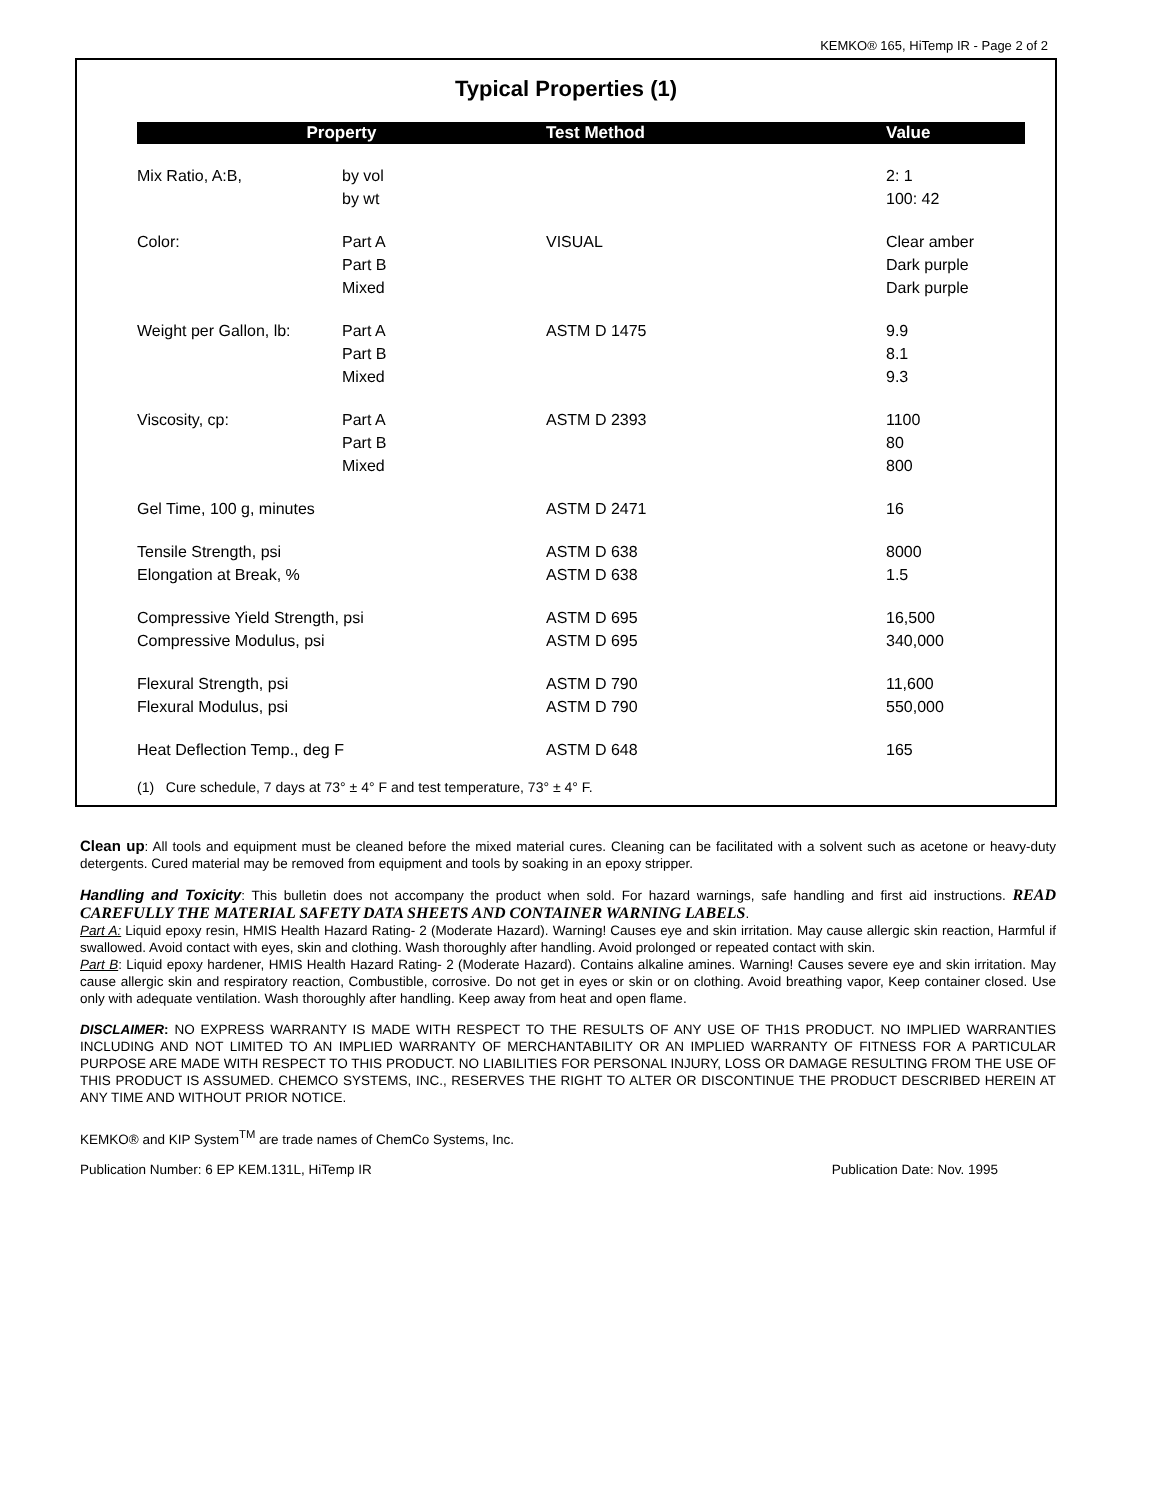KEMKO® 165, HiTemp IR - Page 2 of 2
Typical Properties (1)
| Property | | Test Method | Value |
| --- | --- | --- | --- |
| Mix Ratio, A:B, | by vol by wt | | 2: 1 100: 42 |
| Color: | Part A Part B Mixed | VISUAL | Clear amber Dark purple Dark purple |
| Weight per Gallon, lb: | Part A Part B Mixed | ASTM D 1475 | 9.9 8.1 9.3 |
| Viscosity, cp: | Part A Part B Mixed | ASTM D 2393 | 1100 80 800 |
| Gel Time, 100 g, minutes | | ASTM D 2471 | 16 |
| Tensile Strength, psi Elongation at Break, % | | ASTM D 638 ASTM D 638 | 8000 1.5 |
| Compressive Yield Strength, psi Compressive Modulus, psi | | ASTM D 695 ASTM D 695 | 16,500 340,000 |
| Flexural Strength, psi Flexural Modulus, psi | | ASTM D 790 ASTM D 790 | 11,600 550,000 |
| Heat Deflection Temp., deg F | | ASTM D 648 | 165 |
(1) Cure schedule, 7 days at 73° ± 4° F and test temperature, 73° ± 4° F.
Clean up: All tools and equipment must be cleaned before the mixed material cures. Cleaning can be facilitated with a solvent such as acetone or heavy-duty detergents. Cured material may be removed from equipment and tools by soaking in an epoxy stripper.
Handling and Toxicity: This bulletin does not accompany the product when sold. For hazard warnings, safe handling and first aid instructions. READ CAREFULLY THE MATERIAL SAFETY DATA SHEETS AND CONTAINER WARNING LABELS.
Part A: Liquid epoxy resin, HMIS Health Hazard Rating- 2 (Moderate Hazard). Warning! Causes eye and skin irritation. May cause allergic skin reaction, Harmful if swallowed. Avoid contact with eyes, skin and clothing. Wash thoroughly after handling. Avoid prolonged or repeated contact with skin.
Part B: Liquid epoxy hardener, HMIS Health Hazard Rating- 2 (Moderate Hazard). Contains alkaline amines. Warning! Causes severe eye and skin irritation. May cause allergic skin and respiratory reaction, Combustible, corrosive. Do not get in eyes or skin or on clothing. Avoid breathing vapor, Keep container closed. Use only with adequate ventilation. Wash thoroughly after handling. Keep away from heat and open flame.
DISCLAIMER: NO EXPRESS WARRANTY IS MADE WITH RESPECT TO THE RESULTS OF ANY USE OF TH1S PRODUCT. NO IMPLIED WARRANTIES INCLUDING AND NOT LIMITED TO AN IMPLIED WARRANTY OF MERCHANTABILITY OR AN IMPLIED WARRANTY OF FITNESS FOR A PARTICULAR PURPOSE ARE MADE WITH RESPECT TO THIS PRODUCT. NO LIABILITIES FOR PERSONAL INJURY, LOSS OR DAMAGE RESULTING FROM THE USE OF THIS PRODUCT IS ASSUMED. CHEMCO SYSTEMS, INC., RESERVES THE RIGHT TO ALTER OR DISCONTINUE THE PRODUCT DESCRIBED HEREIN AT ANY TIME AND WITHOUT PRIOR NOTICE.
KEMKO® and KIP System<sup>TM</sup> are trade names of ChemCo Systems, Inc.
Publication Number: 6 EP KEM.131L, HiTemp IR Publication Date: Nov. 1995